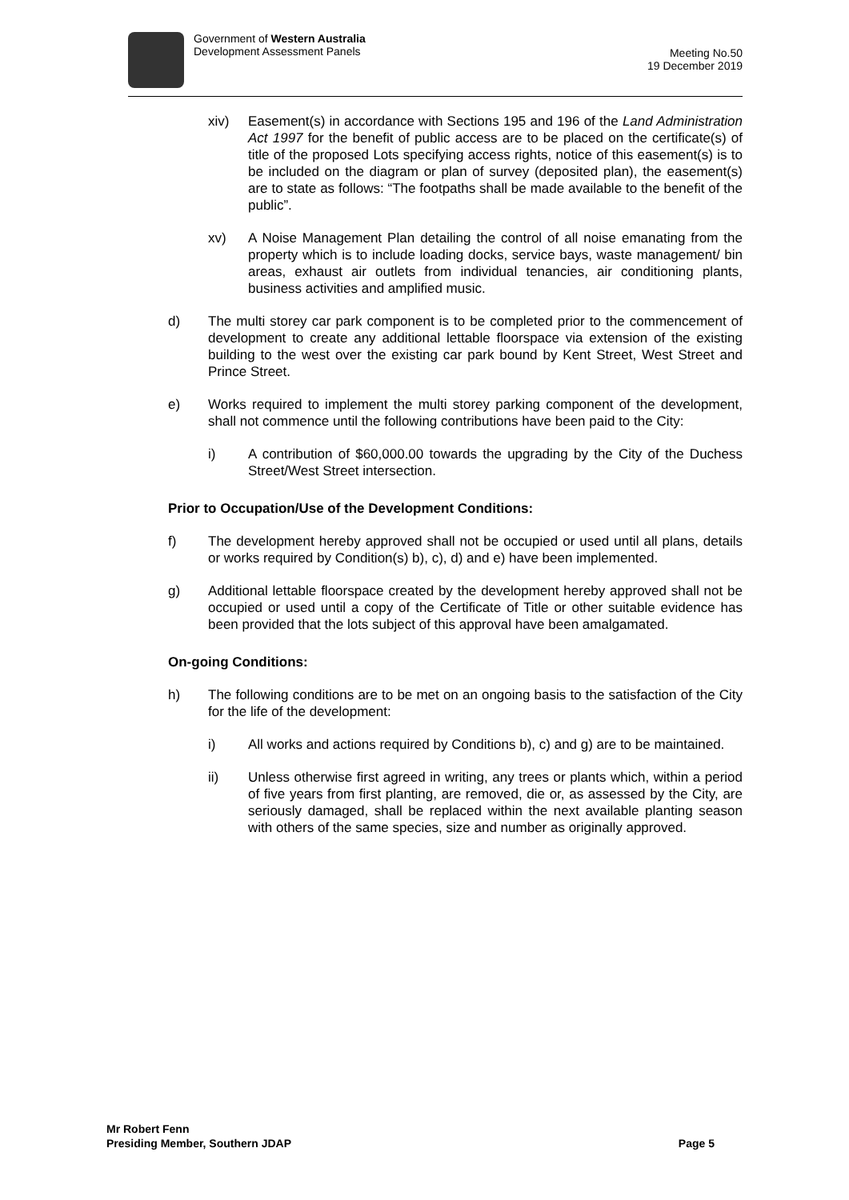Government of Western Australia
Development Assessment Panels
Meeting No.50
19 December 2019
xiv) Easement(s) in accordance with Sections 195 and 196 of the Land Administration Act 1997 for the benefit of public access are to be placed on the certificate(s) of title of the proposed Lots specifying access rights, notice of this easement(s) is to be included on the diagram or plan of survey (deposited plan), the easement(s) are to state as follows: “The footpaths shall be made available to the benefit of the public”.
xv) A Noise Management Plan detailing the control of all noise emanating from the property which is to include loading docks, service bays, waste management/ bin areas, exhaust air outlets from individual tenancies, air conditioning plants, business activities and amplified music.
d) The multi storey car park component is to be completed prior to the commencement of development to create any additional lettable floorspace via extension of the existing building to the west over the existing car park bound by Kent Street, West Street and Prince Street.
e) Works required to implement the multi storey parking component of the development, shall not commence until the following contributions have been paid to the City:
i) A contribution of $60,000.00 towards the upgrading by the City of the Duchess Street/West Street intersection.
Prior to Occupation/Use of the Development Conditions:
f) The development hereby approved shall not be occupied or used until all plans, details or works required by Condition(s) b), c), d) and e) have been implemented.
g) Additional lettable floorspace created by the development hereby approved shall not be occupied or used until a copy of the Certificate of Title or other suitable evidence has been provided that the lots subject of this approval have been amalgamated.
On-going Conditions:
h) The following conditions are to be met on an ongoing basis to the satisfaction of the City for the life of the development:
i) All works and actions required by Conditions b), c) and g) are to be maintained.
ii) Unless otherwise first agreed in writing, any trees or plants which, within a period of five years from first planting, are removed, die or, as assessed by the City, are seriously damaged, shall be replaced within the next available planting season with others of the same species, size and number as originally approved.
Mr Robert Fenn
Presiding Member, Southern JDAP
Page 5